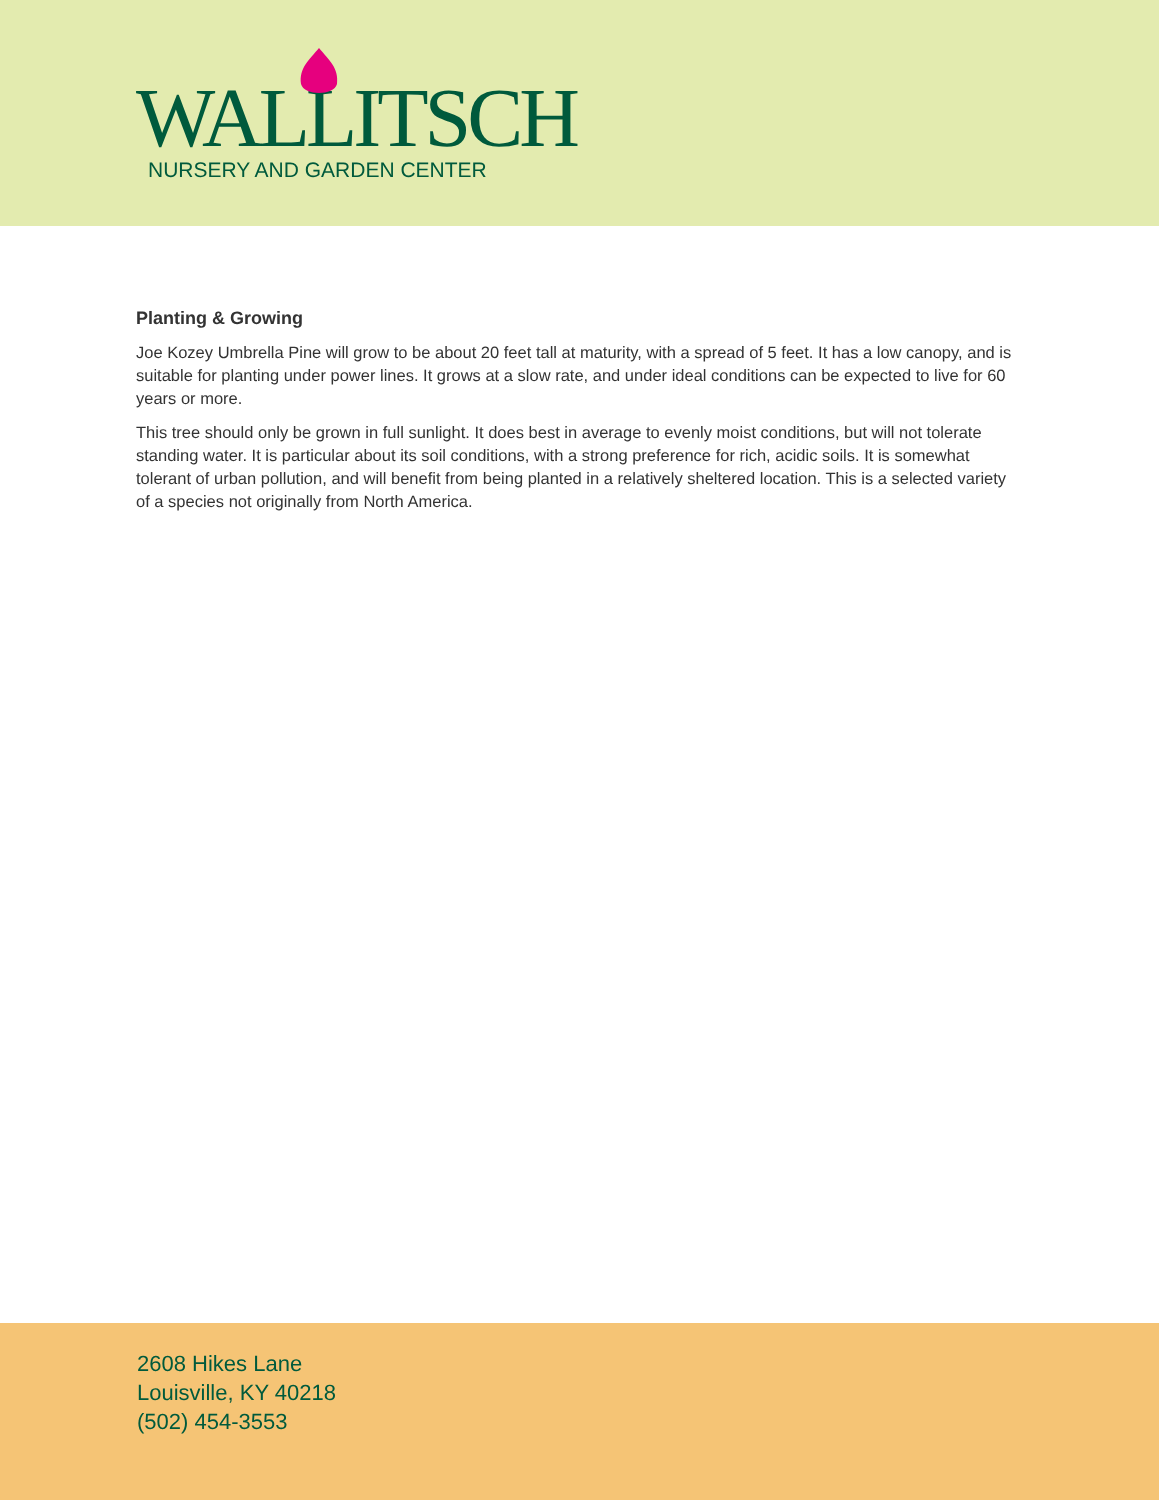WALLITSCH
NURSERY AND GARDEN CENTER
Planting & Growing
Joe Kozey Umbrella Pine will grow to be about 20 feet tall at maturity, with a spread of 5 feet. It has a low canopy, and is suitable for planting under power lines. It grows at a slow rate, and under ideal conditions can be expected to live for 60 years or more.
This tree should only be grown in full sunlight. It does best in average to evenly moist conditions, but will not tolerate standing water. It is particular about its soil conditions, with a strong preference for rich, acidic soils. It is somewhat tolerant of urban pollution, and will benefit from being planted in a relatively sheltered location. This is a selected variety of a species not originally from North America.
2608 Hikes Lane
Louisville, KY 40218
(502) 454-3553